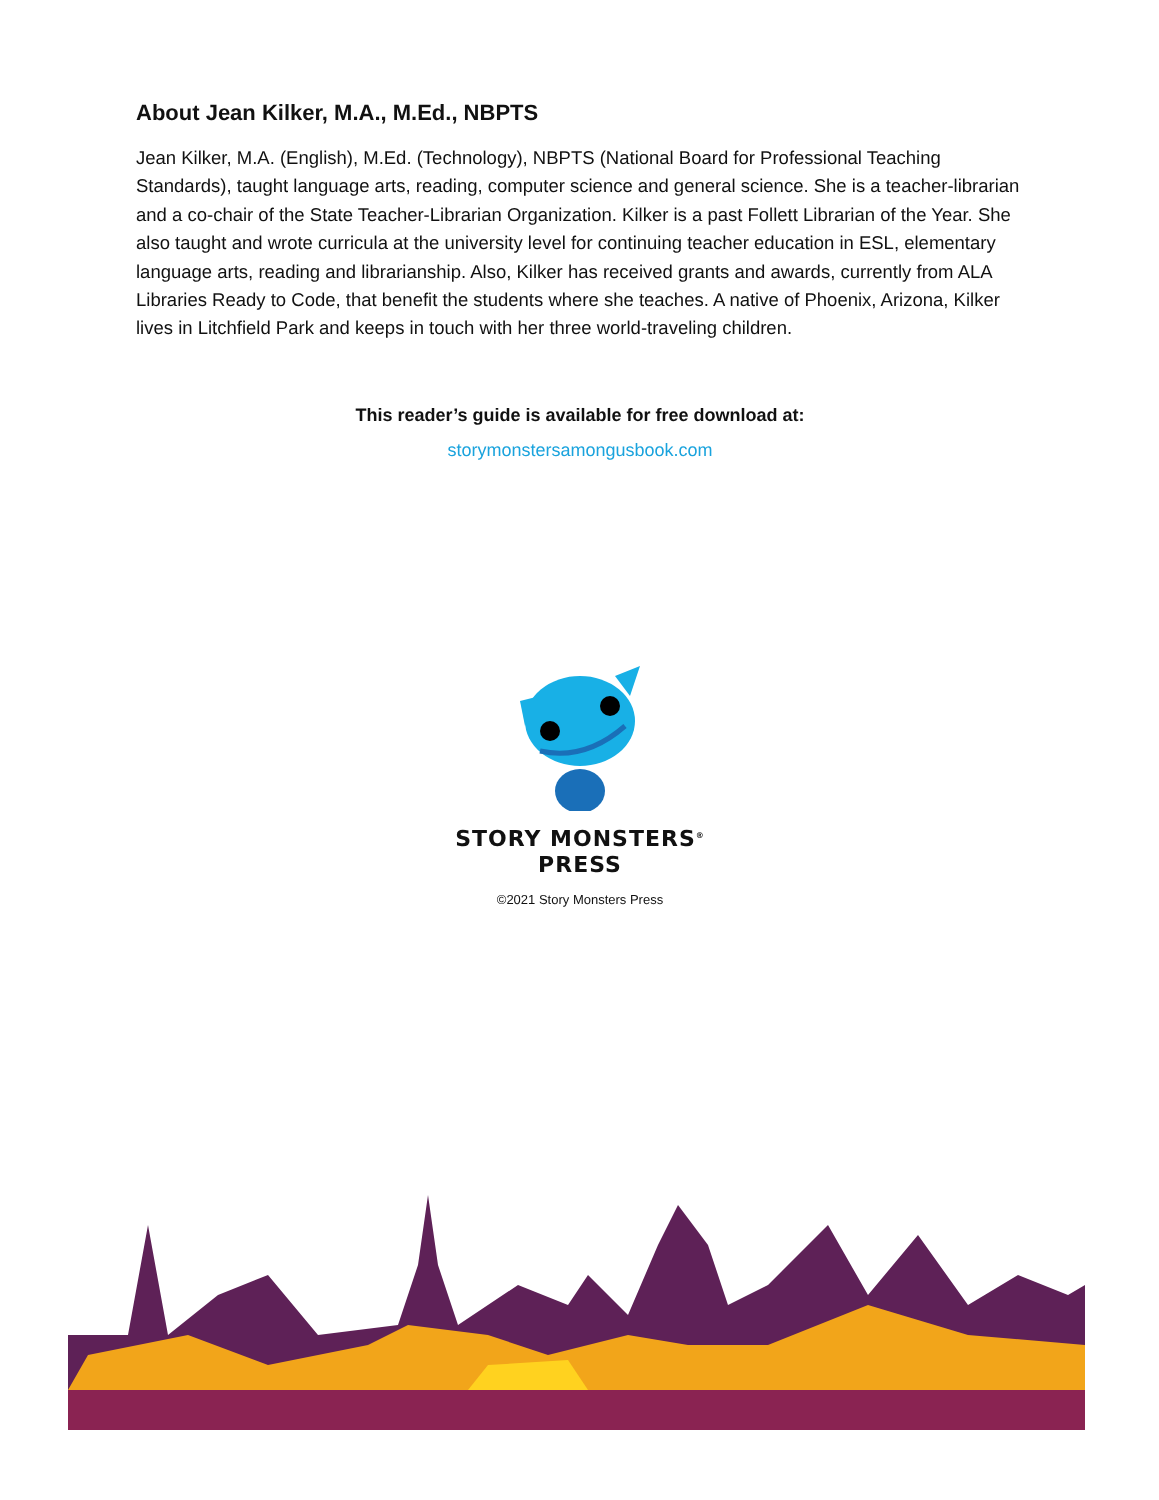About Jean Kilker, M.A., M.Ed., NBPTS
Jean Kilker, M.A. (English), M.Ed. (Technology), NBPTS (National Board for Professional Teaching Standards), taught language arts, reading, computer science and general science. She is a teacher-librarian and a co-chair of the State Teacher-Librarian Organization. Kilker is a past Follett Librarian of the Year. She also taught and wrote curricula at the university level for continuing teacher education in ESL, elementary language arts, reading and librarianship. Also, Kilker has received grants and awards, currently from ALA Libraries Ready to Code, that benefit the students where she teaches. A native of Phoenix, Arizona, Kilker lives in Litchfield Park and keeps in touch with her three world-traveling children.
This reader’s guide is available for free download at:
storymonstersamongusbook.com
STORY MONSTERS<sup>®</sup>
PRESS
©2021 Story Monsters Press